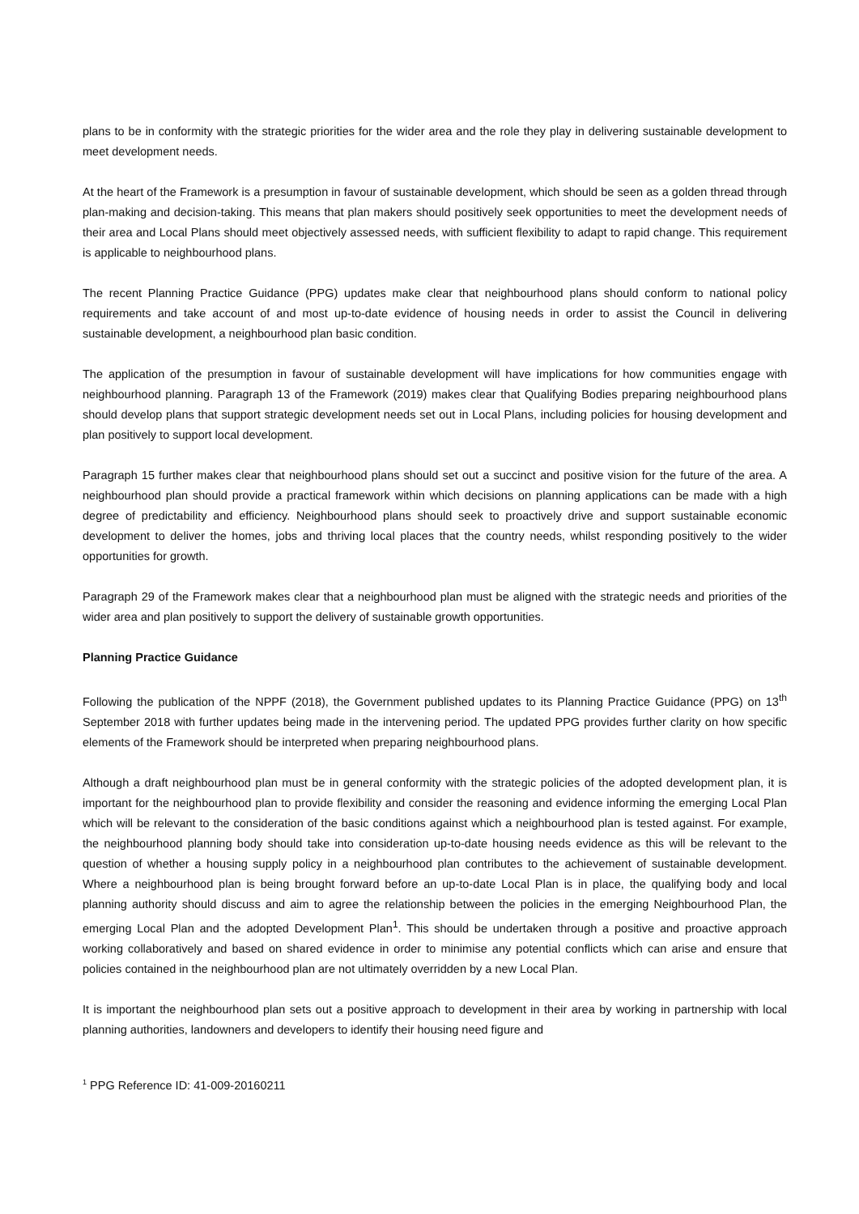plans to be in conformity with the strategic priorities for the wider area and the role they play in delivering sustainable development to meet development needs.
At the heart of the Framework is a presumption in favour of sustainable development, which should be seen as a golden thread through plan-making and decision-taking. This means that plan makers should positively seek opportunities to meet the development needs of their area and Local Plans should meet objectively assessed needs, with sufficient flexibility to adapt to rapid change. This requirement is applicable to neighbourhood plans.
The recent Planning Practice Guidance (PPG) updates make clear that neighbourhood plans should conform to national policy requirements and take account of and most up-to-date evidence of housing needs in order to assist the Council in delivering sustainable development, a neighbourhood plan basic condition.
The application of the presumption in favour of sustainable development will have implications for how communities engage with neighbourhood planning. Paragraph 13 of the Framework (2019) makes clear that Qualifying Bodies preparing neighbourhood plans should develop plans that support strategic development needs set out in Local Plans, including policies for housing development and plan positively to support local development.
Paragraph 15 further makes clear that neighbourhood plans should set out a succinct and positive vision for the future of the area. A neighbourhood plan should provide a practical framework within which decisions on planning applications can be made with a high degree of predictability and efficiency. Neighbourhood plans should seek to proactively drive and support sustainable economic development to deliver the homes, jobs and thriving local places that the country needs, whilst responding positively to the wider opportunities for growth.
Paragraph 29 of the Framework makes clear that a neighbourhood plan must be aligned with the strategic needs and priorities of the wider area and plan positively to support the delivery of sustainable growth opportunities.
Planning Practice Guidance
Following the publication of the NPPF (2018), the Government published updates to its Planning Practice Guidance (PPG) on 13<sup>th</sup> September 2018 with further updates being made in the intervening period. The updated PPG provides further clarity on how specific elements of the Framework should be interpreted when preparing neighbourhood plans.
Although a draft neighbourhood plan must be in general conformity with the strategic policies of the adopted development plan, it is important for the neighbourhood plan to provide flexibility and consider the reasoning and evidence informing the emerging Local Plan which will be relevant to the consideration of the basic conditions against which a neighbourhood plan is tested against. For example, the neighbourhood planning body should take into consideration up-to-date housing needs evidence as this will be relevant to the question of whether a housing supply policy in a neighbourhood plan contributes to the achievement of sustainable development. Where a neighbourhood plan is being brought forward before an up-to-date Local Plan is in place, the qualifying body and local planning authority should discuss and aim to agree the relationship between the policies in the emerging Neighbourhood Plan, the emerging Local Plan and the adopted Development Plan<sup>1</sup>. This should be undertaken through a positive and proactive approach working collaboratively and based on shared evidence in order to minimise any potential conflicts which can arise and ensure that policies contained in the neighbourhood plan are not ultimately overridden by a new Local Plan.
It is important the neighbourhood plan sets out a positive approach to development in their area by working in partnership with local planning authorities, landowners and developers to identify their housing need figure and
<sup>1</sup> PPG Reference ID: 41-009-20160211